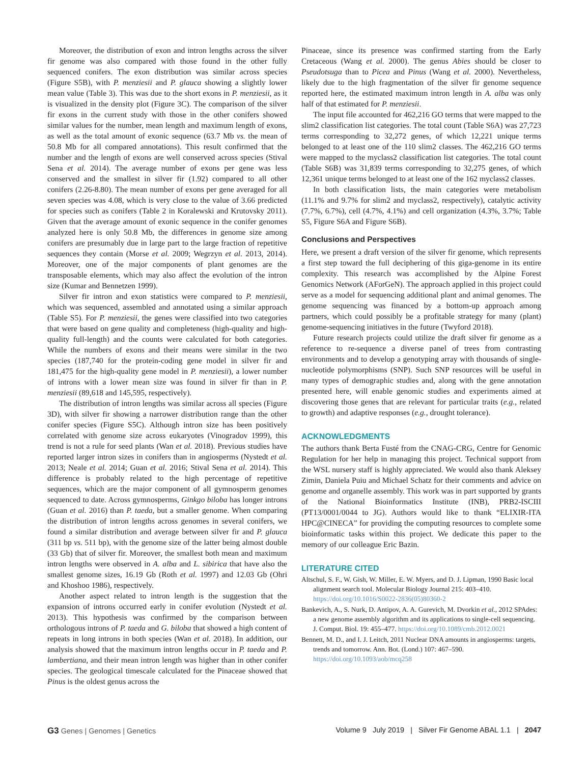Moreover, the distribution of exon and intron lengths across the silver fir genome was also compared with those found in the other fully sequenced conifers. The exon distribution was similar across species (Figure S5B), with P. menziesii and P. glauca showing a slightly lower mean value (Table 3). This was due to the short exons in P. menziesii, as it is visualized in the density plot (Figure 3C). The comparison of the silver fir exons in the current study with those in the other conifers showed similar values for the number, mean length and maximum length of exons, as well as the total amount of exonic sequence (63.7 Mb vs. the mean of 50.8 Mb for all compared annotations). This result confirmed that the number and the length of exons are well conserved across species (Stival Sena et al. 2014). The average number of exons per gene was less conserved and the smallest in silver fir (1.92) compared to all other conifers (2.26-8.80). The mean number of exons per gene averaged for all seven species was 4.08, which is very close to the value of 3.66 predicted for species such as conifers (Table 2 in Koralewski and Krutovsky 2011). Given that the average amount of exonic sequence in the conifer genomes analyzed here is only 50.8 Mb, the differences in genome size among conifers are presumably due in large part to the large fraction of repetitive sequences they contain (Morse et al. 2009; Wegrzyn et al. 2013, 2014). Moreover, one of the major components of plant genomes are the transposable elements, which may also affect the evolution of the intron size (Kumar and Bennetzen 1999).
Silver fir intron and exon statistics were compared to P. menziesii, which was sequenced, assembled and annotated using a similar approach (Table S5). For P. menziesii, the genes were classified into two categories that were based on gene quality and completeness (high-quality and high-quality full-length) and the counts were calculated for both categories. While the numbers of exons and their means were similar in the two species (187,740 for the protein-coding gene model in silver fir and 181,475 for the high-quality gene model in P. menziesii), a lower number of introns with a lower mean size was found in silver fir than in P. menziesii (89,618 and 145,595, respectively).
The distribution of intron lengths was similar across all species (Figure 3D), with silver fir showing a narrower distribution range than the other conifer species (Figure S5C). Although intron size has been positively correlated with genome size across eukaryotes (Vinogradov 1999), this trend is not a rule for seed plants (Wan et al. 2018). Previous studies have reported larger intron sizes in conifers than in angiosperms (Nystedt et al. 2013; Neale et al. 2014; Guan et al. 2016; Stival Sena et al. 2014). This difference is probably related to the high percentage of repetitive sequences, which are the major component of all gymnosperm genomes sequenced to date. Across gymnosperms, Ginkgo biloba has longer introns (Guan et al. 2016) than P. taeda, but a smaller genome. When comparing the distribution of intron lengths across genomes in several conifers, we found a similar distribution and average between silver fir and P. glauca (311 bp vs. 511 bp), with the genome size of the latter being almost double (33 Gb) that of silver fir. Moreover, the smallest both mean and maximum intron lengths were observed in A. alba and L. sibirica that have also the smallest genome sizes, 16.19 Gb (Roth et al. 1997) and 12.03 Gb (Ohri and Khoshoo 1986), respectively.
Another aspect related to intron length is the suggestion that the expansion of introns occurred early in conifer evolution (Nystedt et al. 2013). This hypothesis was confirmed by the comparison between orthologous introns of P. taeda and G. biloba that showed a high content of repeats in long introns in both species (Wan et al. 2018). In addition, our analysis showed that the maximum intron lengths occur in P. taeda and P. lambertiana, and their mean intron length was higher than in other conifer species. The geological timescale calculated for the Pinaceae showed that Pinus is the oldest genus across the
Pinaceae, since its presence was confirmed starting from the Early Cretaceous (Wang et al. 2000). The genus Abies should be closer to Pseudotsuga than to Picea and Pinus (Wang et al. 2000). Nevertheless, likely due to the high fragmentation of the silver fir genome sequence reported here, the estimated maximum intron length in A. alba was only half of that estimated for P. menziesii.
The input file accounted for 462,216 GO terms that were mapped to the slim2 classification list categories. The total count (Table S6A) was 27,723 terms corresponding to 32,272 genes, of which 12,221 unique terms belonged to at least one of the 110 slim2 classes. The 462,216 GO terms were mapped to the myclass2 classification list categories. The total count (Table S6B) was 31,839 terms corresponding to 32,275 genes, of which 12,361 unique terms belonged to at least one of the 162 myclass2 classes.
In both classification lists, the main categories were metabolism (11.1% and 9.7% for slim2 and myclass2, respectively), catalytic activity (7.7%, 6.7%), cell (4.7%, 4.1%) and cell organization (4.3%, 3.7%; Table S5, Figure S6A and Figure S6B).
Conclusions and Perspectives
Here, we present a draft version of the silver fir genome, which represents a first step toward the full deciphering of this giga-genome in its entire complexity. This research was accomplished by the Alpine Forest Genomics Network (AForGeN). The approach applied in this project could serve as a model for sequencing additional plant and animal genomes. The genome sequencing was financed by a bottom-up approach among partners, which could possibly be a profitable strategy for many (plant) genome-sequencing initiatives in the future (Twyford 2018).
Future research projects could utilize the draft silver fir genome as a reference to re-sequence a diverse panel of trees from contrasting environments and to develop a genotyping array with thousands of single-nucleotide polymorphisms (SNP). Such SNP resources will be useful in many types of demographic studies and, along with the gene annotation presented here, will enable genomic studies and experiments aimed at discovering those genes that are relevant for particular traits (e.g., related to growth) and adaptive responses (e.g., drought tolerance).
ACKNOWLEDGMENTS
The authors thank Berta Fusté from the CNAG-CRG, Centre for Genomic Regulation for her help in managing this project. Technical support from the WSL nursery staff is highly appreciated. We would also thank Aleksey Zimin, Daniela Puiu and Michael Schatz for their comments and advice on genome and organelle assembly. This work was in part supported by grants of the National Bioinformatics Institute (INB), PRB2-ISCIII (PT13/0001/0044 to JG). Authors would like to thank “ELIXIR-ITA HPC@CINECA” for providing the computing resources to complete some bioinformatic tasks within this project. We dedicate this paper to the memory of our colleague Eric Bazin.
LITERATURE CITED
Altschul, S. F., W. Gish, W. Miller, E. W. Myers, and D. J. Lipman, 1990 Basic local alignment search tool. Molecular Biology Journal 215: 403–410. https://doi.org/10.1016/S0022-2836(05)80360-2
Bankevich, A., S. Nurk, D. Antipov, A. A. Gurevich, M. Dvorkin et al., 2012 SPAdes: a new genome assembly algorithm and its applications to single-cell sequencing. J. Comput. Biol. 19: 455–477. https://doi.org/10.1089/cmb.2012.0021
Bennett, M. D., and I. J. Leitch, 2011 Nuclear DNA amounts in angiosperms: targets, trends and tomorrow. Ann. Bot. (Lond.) 107: 467–590. https://doi.org/10.1093/aob/mcq258
G3 Genes | Genomes | Genetics Volume 9 July 2019 | Silver Fir Genome ABAL 1.1 | 2047